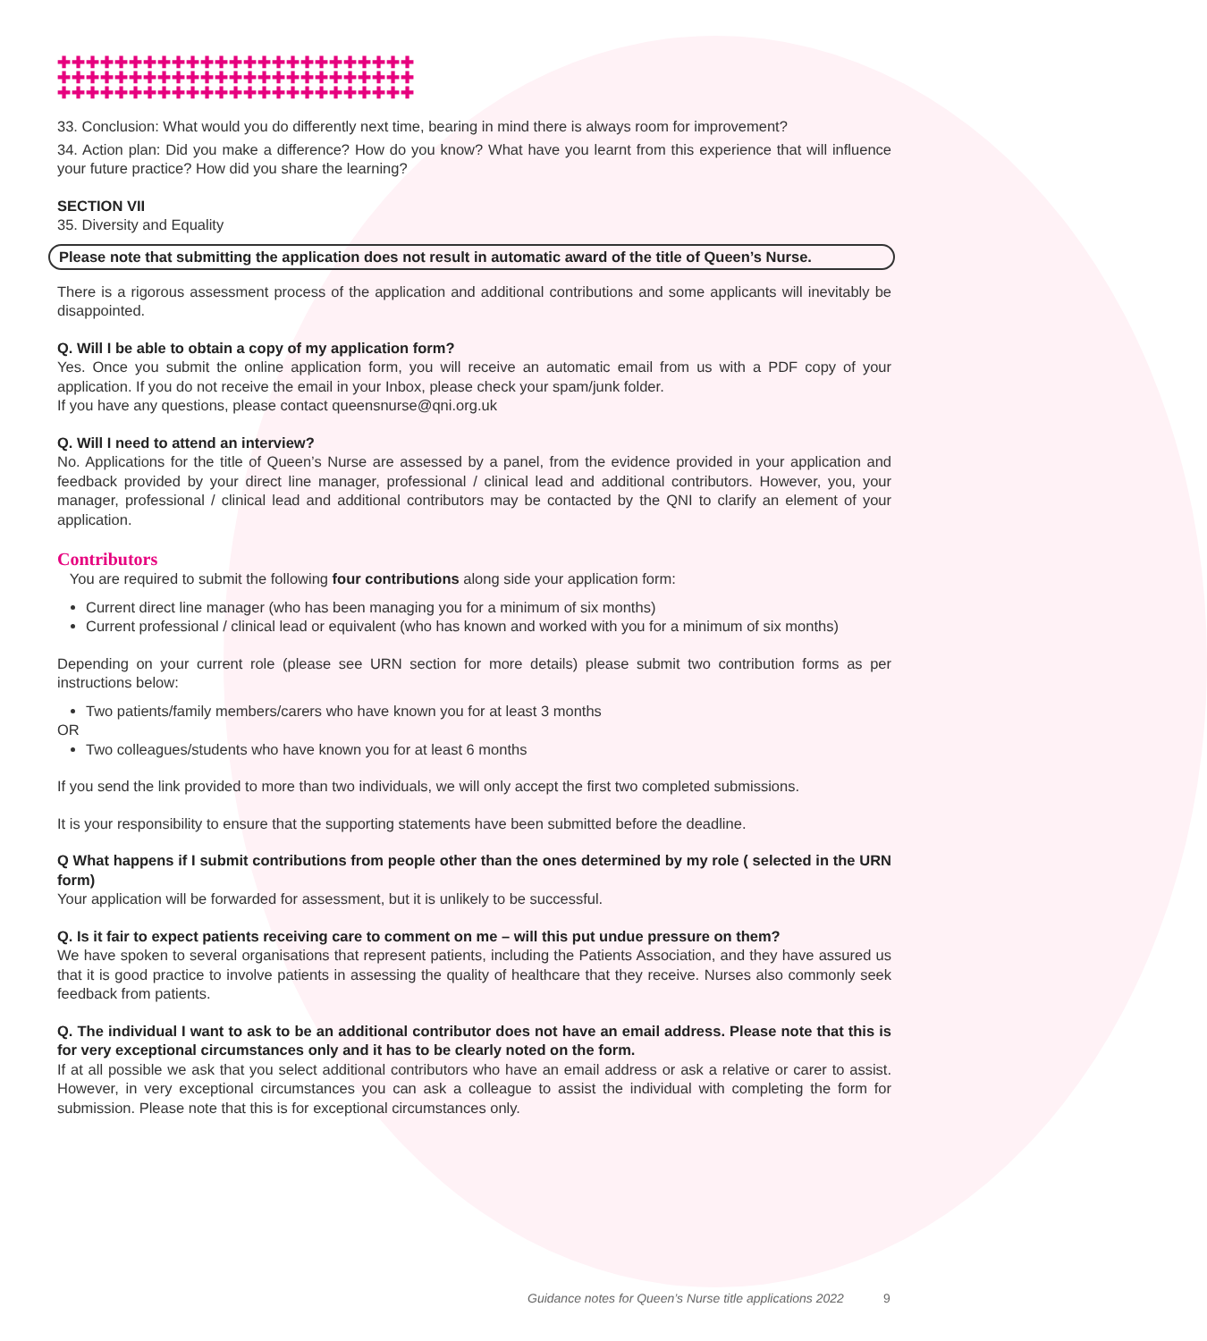✚✚✚✚✚✚✚✚✚✚✚✚✚✚✚✚✚✚✚✚✚✚✚✚✚
✚✚✚✚✚✚✚✚✚✚✚✚✚✚✚✚✚✚✚✚✚✚✚✚✚
✚✚✚✚✚✚✚✚✚✚✚✚✚✚✚✚✚✚✚✚✚✚✚✚✚
33. Conclusion: What would you do differently next time, bearing in mind there is always room for improvement?
34. Action plan: Did you make a difference? How do you know? What have you learnt from this experience that will influence your future practice? How did you share the learning?
SECTION VII
35. Diversity and Equality
Please note that submitting the application does not result in automatic award of the title of Queen’s Nurse.
There is a rigorous assessment process of the application and additional contributions and some applicants will inevitably be disappointed.
Q. Will I be able to obtain a copy of my application form?
Yes. Once you submit the online application form, you will receive an automatic email from us with a PDF copy of your application. If you do not receive the email in your Inbox, please check your spam/junk folder.
If you have any questions, please contact queensnurse@qni.org.uk
Q. Will I need to attend an interview?
No. Applications for the title of Queen’s Nurse are assessed by a panel, from the evidence provided in your application and feedback provided by your direct line manager, professional / clinical lead and additional contributors. However, you, your manager, professional / clinical lead and additional contributors may be contacted by the QNI to clarify an element of your application.
Contributors
You are required to submit the following four contributions along side your application form:
Current direct line manager (who has been managing you for a minimum of six months)
Current professional / clinical lead or equivalent (who has known and worked with you for a minimum of six months)
Depending on your current role (please see URN section for more details) please submit two contribution forms as per instructions below:
Two patients/family members/carers who have known you for at least 3 months
OR
Two colleagues/students who have known you for at least 6 months
If you send the link provided to more than two individuals, we will only accept the first two completed submissions.
It is your responsibility to ensure that the supporting statements have been submitted before the deadline.
Q What happens if I submit contributions from people other than the ones determined by my role ( selected in the URN form)
Your application will be forwarded for assessment, but it is unlikely to be successful.
Q. Is it fair to expect patients receiving care to comment on me – will this put undue pressure on them?
We have spoken to several organisations that represent patients, including the Patients Association, and they have assured us that it is good practice to involve patients in assessing the quality of healthcare that they receive. Nurses also commonly seek feedback from patients.
Q. The individual I want to ask to be an additional contributor does not have an email address. Please note that this is for very exceptional circumstances only and it has to be clearly noted on the form.
If at all possible we ask that you select additional contributors who have an email address or ask a relative or carer to assist. However, in very exceptional circumstances you can ask a colleague to assist the individual with completing the form for submission. Please note that this is for exceptional circumstances only.
Guidance notes for Queen’s Nurse title applications 2022
9